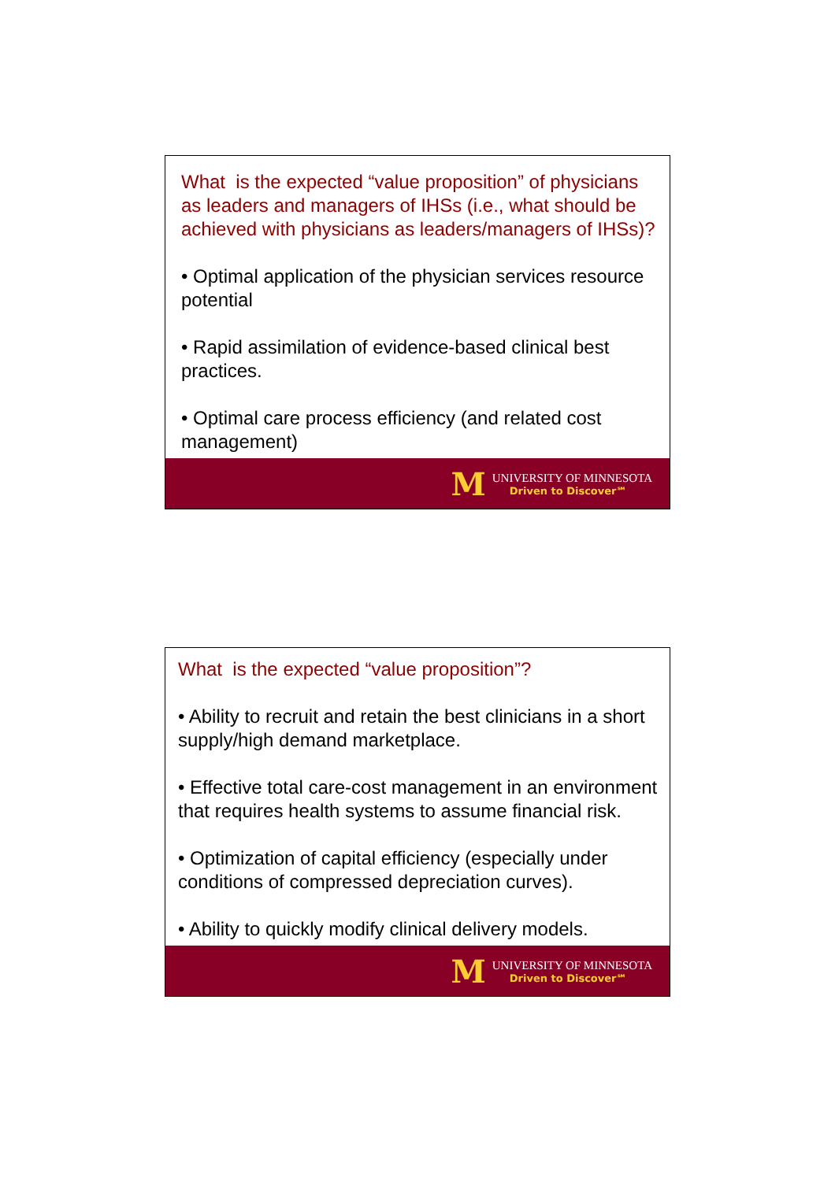What is the expected “value proposition” of physicians as leaders and managers of IHSs (i.e., what should be achieved with physicians as leaders/managers of IHSs)?
• Optimal application of the physician services resource potential
• Rapid assimilation of evidence-based clinical best practices.
• Optimal care process efficiency (and related cost management)
M
UNIVERSITY OF MINNESOTA
Driven to Discover℠
What is the expected “value proposition”?
• Ability to recruit and retain the best clinicians in a short supply/high demand marketplace.
• Effective total care-cost management in an environment that requires health systems to assume financial risk.
• Optimization of capital efficiency (especially under conditions of compressed depreciation curves).
• Ability to quickly modify clinical delivery models.
M
UNIVERSITY OF MINNESOTA
Driven to Discover℠